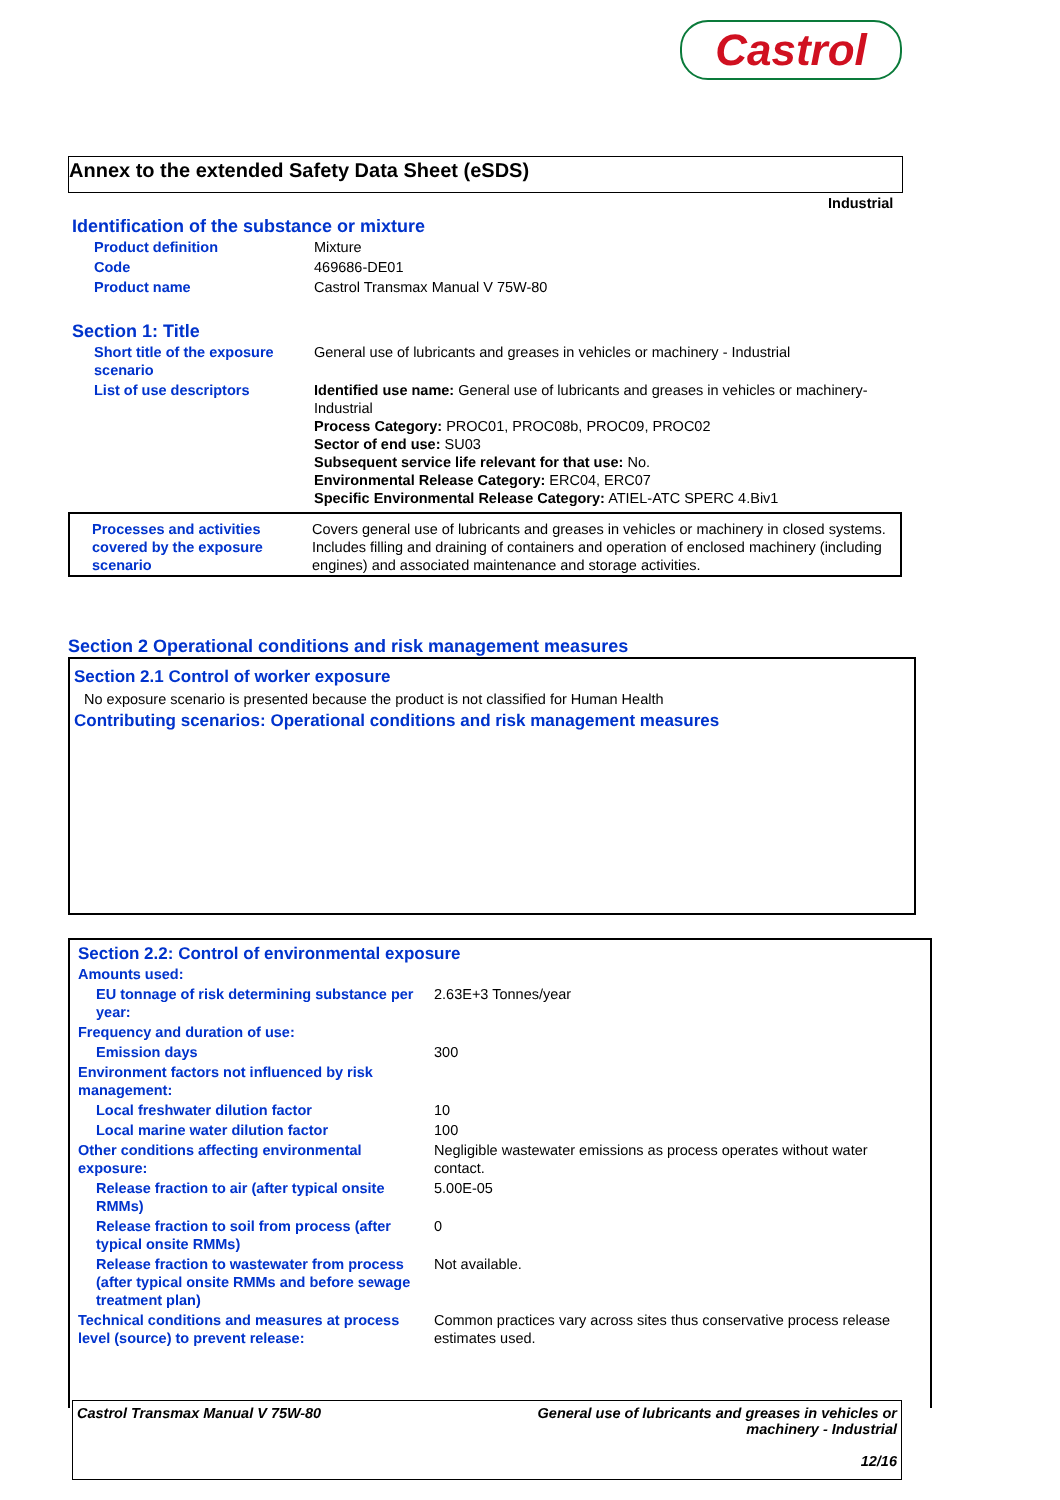Castrol
Annex to the extended Safety Data Sheet (eSDS)
Industrial
Identification of the substance or mixture
| Product definition | Mixture |
| Code | 469686-DE01 |
| Product name | Castrol Transmax Manual V 75W-80 |
Section 1: Title
| Short title of the exposure scenario | General use of lubricants and greases in vehicles or machinery - Industrial |
| List of use descriptors | Identified use name: General use of lubricants and greases in vehicles or machinery-Industrial Process Category: PROC01, PROC08b, PROC09, PROC02 Sector of end use: SU03 Subsequent service life relevant for that use: No. Environmental Release Category: ERC04, ERC07 Specific Environmental Release Category: ATIEL-ATC SPERC 4.Biv1 |
| Processes and activities covered by the exposure scenario | Covers general use of lubricants and greases in vehicles or machinery in closed systems. Includes filling and draining of containers and operation of enclosed machinery (including engines) and associated maintenance and storage activities. |
Section 2 Operational conditions and risk management measures
Section 2.1 Control of worker exposure
No exposure scenario is presented because the product is not classified for Human Health
Contributing scenarios: Operational conditions and risk management measures
Section 2.2: Control of environmental exposure
| Amounts used: | |
| EU tonnage of risk determining substance per year: | 2.63E+3 Tonnes/year |
| Frequency and duration of use: | |
| Emission days | 300 |
| Environment factors not influenced by risk management: | |
| Local freshwater dilution factor | 10 |
| Local marine water dilution factor | 100 |
| Other conditions affecting environmental exposure: | Negligible wastewater emissions as process operates without water contact. |
| Release fraction to air (after typical onsite RMMs) | 5.00E-05 |
| Release fraction to soil from process (after typical onsite RMMs) | 0 |
| Release fraction to wastewater from process (after typical onsite RMMs and before sewage treatment plan) | Not available. |
| Technical conditions and measures at process level (source) to prevent release: | Common practices vary across sites thus conservative process release estimates used. |
Castrol Transmax Manual V 75W-80
General use of lubricants and greases in vehicles or
machinery - Industrial
12/16